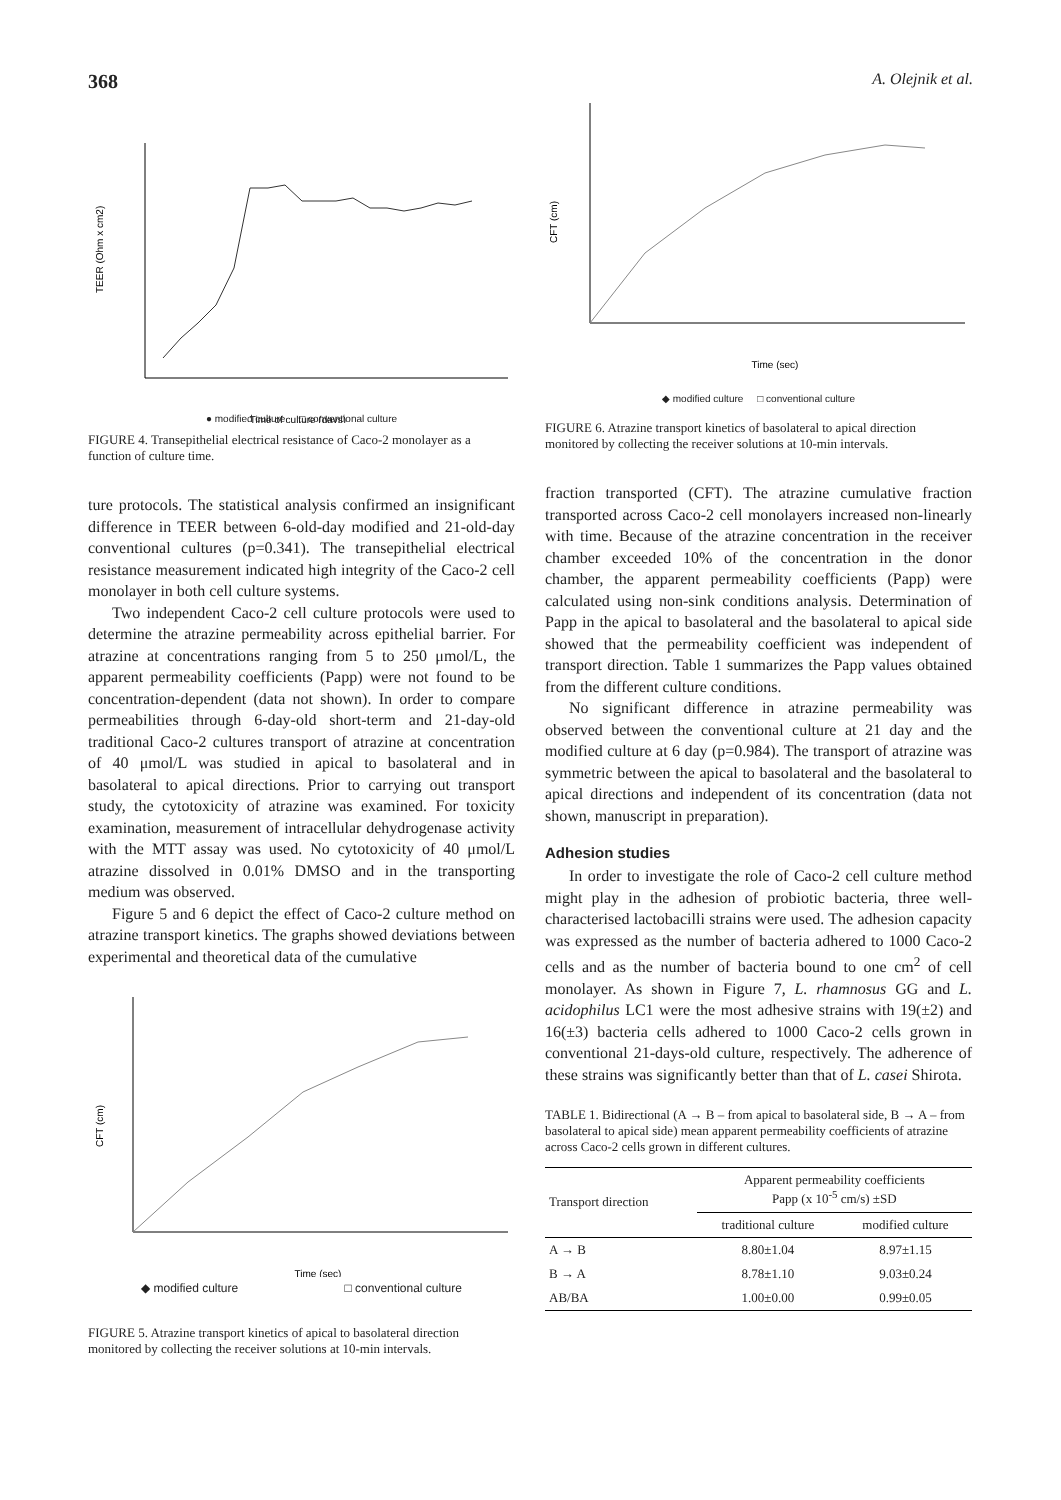368 A. Olejnik et al.
TEER (Ohm x cm2)
Time of culture (days)
● modified culture □ conventional culture
FIGURE 4. Transepithelial electrical resistance of Caco-2 monolayer as a function of culture time.
ture protocols. The statistical analysis confirmed an insignificant difference in TEER between 6-old-day modified and 21-old-day conventional cultures (p=0.341). The transepithelial electrical resistance measurement indicated high integrity of the Caco-2 cell monolayer in both cell culture systems.
Two independent Caco-2 cell culture protocols were used to determine the atrazine permeability across epithelial barrier. For atrazine at concentrations ranging from 5 to 250 μmol/L, the apparent permeability coefficients (Papp) were not found to be concentration-dependent (data not shown). In order to compare permeabilities through 6-day-old short-term and 21-day-old traditional Caco-2 cultures transport of atrazine at concentration of 40 μmol/L was studied in apical to basolateral and in basolateral to apical directions. Prior to carrying out transport study, the cytotoxicity of atrazine was examined. For toxicity examination, measurement of intracellular dehydrogenase activity with the MTT assay was used. No cytotoxicity of 40 μmol/L atrazine dissolved in 0.01% DMSO and in the transporting medium was observed.
Figure 5 and 6 depict the effect of Caco-2 culture method on atrazine transport kinetics. The graphs showed deviations between experimental and theoretical data of the cumulative
CFT (cm)
Time (sec)
◆ modified culture □ conventional culture
FIGURE 5. Atrazine transport kinetics of apical to basolateral direction monitored by collecting the receiver solutions at 10-min intervals.
CFT (cm)
Time (sec)
◆ modified culture □ conventional culture
FIGURE 6. Atrazine transport kinetics of basolateral to apical direction monitored by collecting the receiver solutions at 10-min intervals.
fraction transported (CFT). The atrazine cumulative fraction transported across Caco-2 cell monolayers increased non-linearly with time. Because of the atrazine concentration in the receiver chamber exceeded 10% of the concentration in the donor chamber, the apparent permeability coefficients (Papp) were calculated using non-sink conditions analysis. Determination of Papp in the apical to basolateral and the basolateral to apical side showed that the permeability coefficient was independent of transport direction. Table 1 summarizes the Papp values obtained from the different culture conditions.
No significant difference in atrazine permeability was observed between the conventional culture at 21 day and the modified culture at 6 day (p=0.984). The transport of atrazine was symmetric between the apical to basolateral and the basolateral to apical directions and independent of its concentration (data not shown, manuscript in preparation).
Adhesion studies
In order to investigate the role of Caco-2 cell culture method might play in the adhesion of probiotic bacteria, three well-characterised lactobacilli strains were used. The adhesion capacity was expressed as the number of bacteria adhered to 1000 Caco-2 cells and as the number of bacteria bound to one cm<sup>2</sup> of cell monolayer. As shown in Figure 7, L. rhamnosus GG and L. acidophilus LC1 were the most adhesive strains with 19(±2) and 16(±3) bacteria cells adhered to 1000 Caco-2 cells grown in conventional 21-days-old culture, respectively. The adherence of these strains was significantly better than that of L. casei Shirota.
TABLE 1. Bidirectional (A → B – from apical to basolateral side, B → A – from basolateral to apical side) mean apparent permeability coefficients of atrazine across Caco-2 cells grown in different cultures.
| Transport direction | Apparent permeability coefficients Papp (x 10<sup>-5</sup> cm/s) ±SD | |
| --- | --- | --- |
| | traditional culture | modified culture |
| A → B | 8.80±1.04 | 8.97±1.15 |
| B → A | 8.78±1.10 | 9.03±0.24 |
| AB/BA | 1.00±0.00 | 0.99±0.05 |